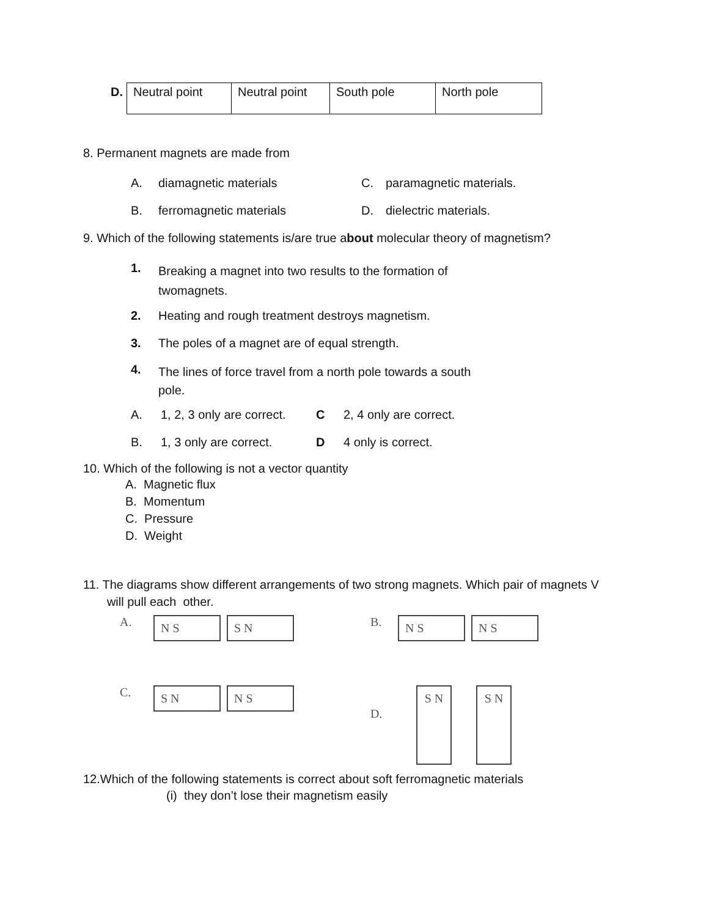| D. | Neutral point | Neutral point | South pole | North pole |
8. Permanent magnets are made from
A. diamagnetic materials C. paramagnetic materials.
B. ferromagnetic materials D. dielectric materials.
9. Which of the following statements is/are true about molecular theory of magnetism?
1. Breaking a magnet into two results to the formation of twomagnets.
2. Heating and rough treatment destroys magnetism.
3. The poles of a magnet are of equal strength.
4. The lines of force travel from a north pole towards a south pole.
A. 1, 2, 3 only are correct. C 2, 4 only are correct.
B. 1, 3 only are correct. D 4 only is correct.
10. Which of the following is not a vector quantity
A. Magnetic flux
B. Momentum
C. Pressure
D. Weight
11. The diagrams show different arrangements of two strong magnets. Which pair of magnets V
will pull each other.
A. N S S N
B. N S N S
C. S N N S
D. S N S N
12.Which of the following statements is correct about soft ferromagnetic materials
(i) they don’t lose their magnetism easily